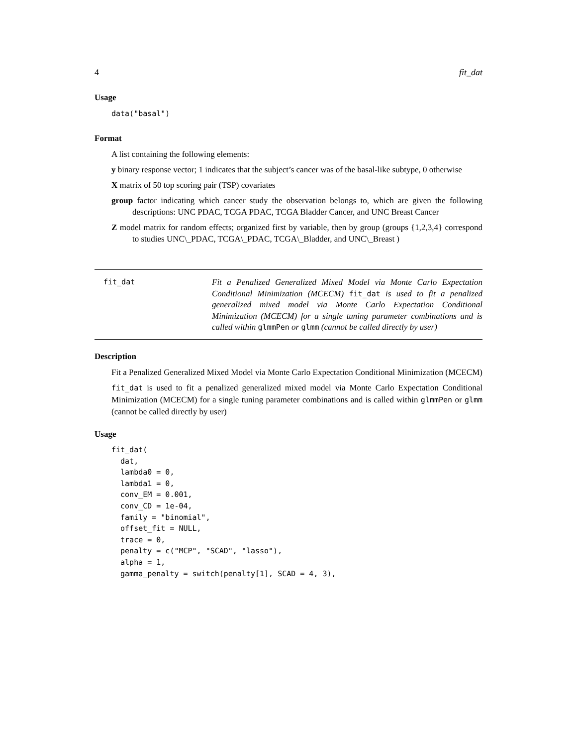4 fit_dat
Usage
data("basal")
Format
A list containing the following elements:
y binary response vector; 1 indicates that the subject’s cancer was of the basal-like subtype, 0 otherwise
X matrix of 50 top scoring pair (TSP) covariates
group factor indicating which cancer study the observation belongs to, which are given the following descriptions: UNC PDAC, TCGA PDAC, TCGA Bladder Cancer, and UNC Breast Cancer
Z model matrix for random effects; organized first by variable, then by group (groups {1,2,3,4} correspond to studies UNC\_PDAC, TCGA\_PDAC, TCGA\_Bladder, and UNC\_Breast )
fit_dat
Fit a Penalized Generalized Mixed Model via Monte Carlo Expectation Conditional Minimization (MCECM) fit_dat is used to fit a penalized generalized mixed model via Monte Carlo Expectation Conditional Minimization (MCECM) for a single tuning parameter combinations and is called within glmmPen or glmm (cannot be called directly by user)
Description
Fit a Penalized Generalized Mixed Model via Monte Carlo Expectation Conditional Minimization (MCECM)
fit_dat is used to fit a penalized generalized mixed model via Monte Carlo Expectation Conditional Minimization (MCECM) for a single tuning parameter combinations and is called within glmmPen or glmm (cannot be called directly by user)
Usage
fit_dat(
  dat,
  lambda0 = 0,
  lambda1 = 0,
  conv_EM = 0.001,
  conv_CD = 1e-04,
  family = "binomial",
  offset_fit = NULL,
  trace = 0,
  penalty = c("MCP", "SCAD", "lasso"),
  alpha = 1,
  gamma_penalty = switch(penalty[1], SCAD = 4, 3),